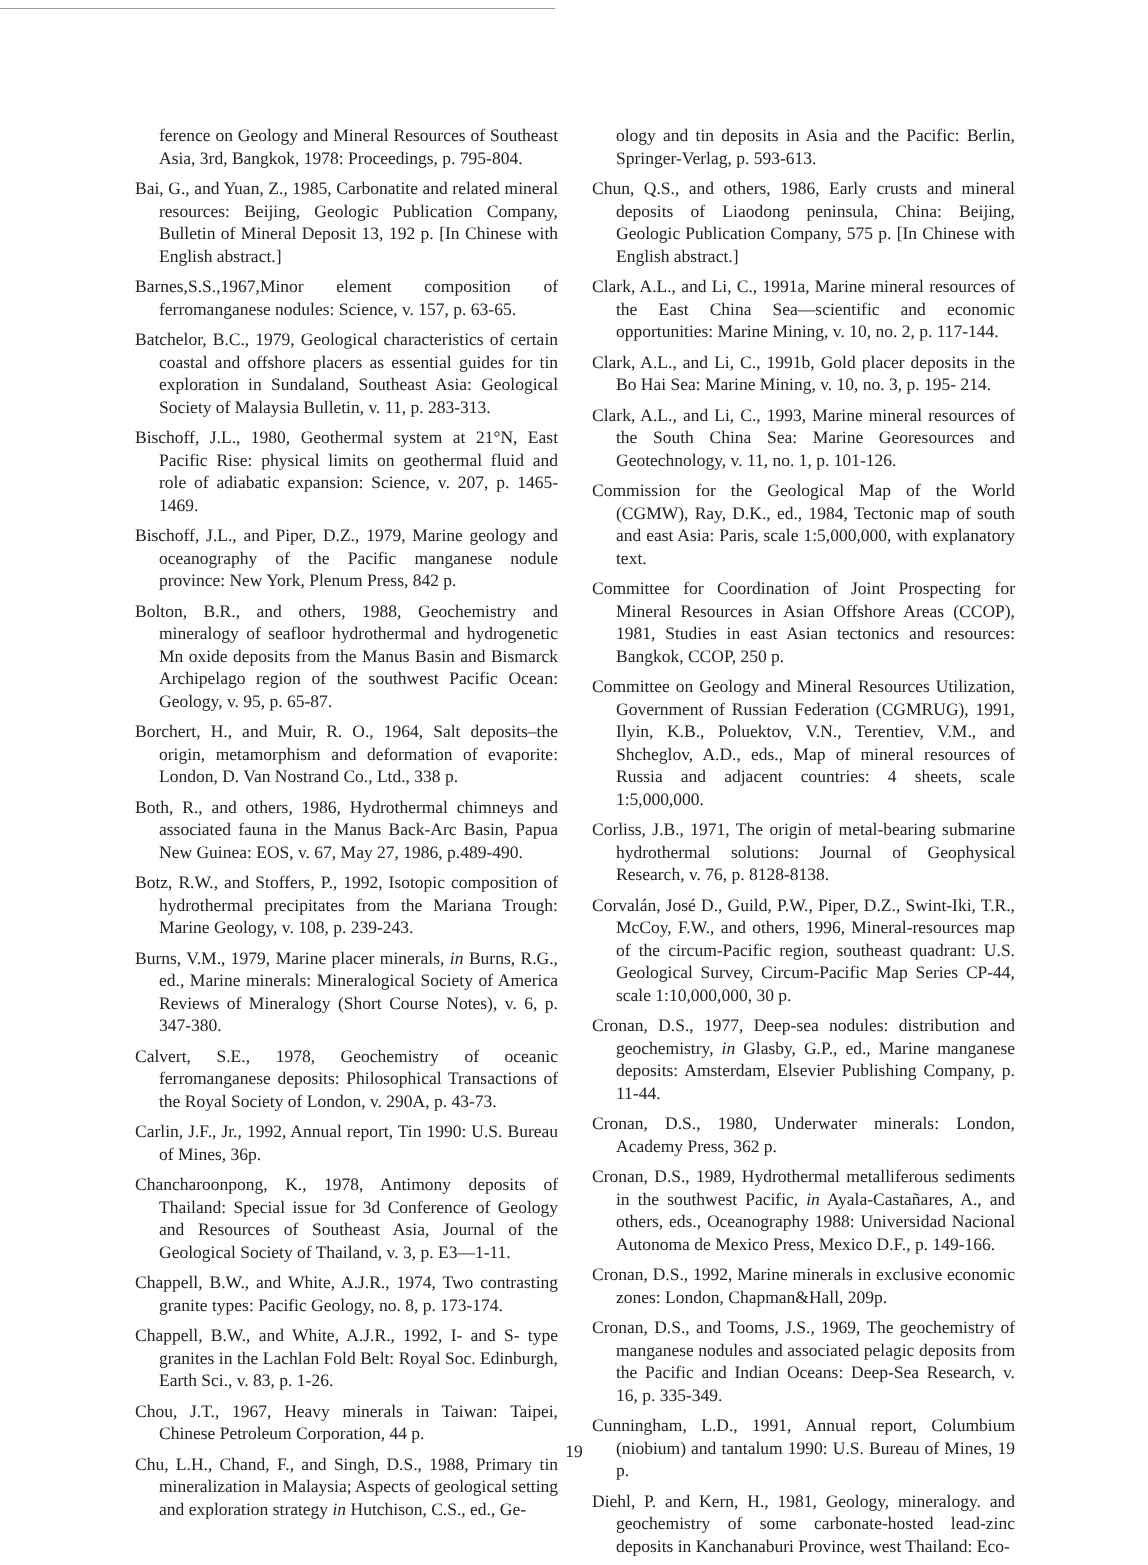ference on Geology and Mineral Resources of Southeast Asia, 3rd, Bangkok, 1978: Proceedings, p. 795-804.
Bai, G., and Yuan, Z., 1985, Carbonatite and related mineral resources: Beijing, Geologic Publication Company, Bulletin of Mineral Deposit 13, 192 p. [In Chinese with English abstract.]
Barnes,S.S.,1967,Minor element composition of ferromanganese nodules: Science, v. 157, p. 63-65.
Batchelor, B.C., 1979, Geological characteristics of certain coastal and offshore placers as essential guides for tin exploration in Sundaland, Southeast Asia: Geological Society of Malaysia Bulletin, v. 11, p. 283-313.
Bischoff, J.L., 1980, Geothermal system at 21°N, East Pacific Rise: physical limits on geothermal fluid and role of adiabatic expansion: Science, v. 207, p. 1465-1469.
Bischoff, J.L., and Piper, D.Z., 1979, Marine geology and oceanography of the Pacific manganese nodule province: New York, Plenum Press, 842 p.
Bolton, B.R., and others, 1988, Geochemistry and mineralogy of seafloor hydrothermal and hydrogenetic Mn oxide deposits from the Manus Basin and Bismarck Archipelago region of the southwest Pacific Ocean: Geology, v. 95, p. 65-87.
Borchert, H., and Muir, R. O., 1964, Salt deposits–the origin, metamorphism and deformation of evaporite: London, D. Van Nostrand Co., Ltd., 338 p.
Both, R., and others, 1986, Hydrothermal chimneys and associated fauna in the Manus Back-Arc Basin, Papua New Guinea: EOS, v. 67, May 27, 1986, p.489-490.
Botz, R.W., and Stoffers, P., 1992, Isotopic composition of hydrothermal precipitates from the Mariana Trough: Marine Geology, v. 108, p. 239-243.
Burns, V.M., 1979, Marine placer minerals, in Burns, R.G., ed., Marine minerals: Mineralogical Society of America Reviews of Mineralogy (Short Course Notes), v. 6, p. 347-380.
Calvert, S.E., 1978, Geochemistry of oceanic ferromanganese deposits: Philosophical Transactions of the Royal Society of London, v. 290A, p. 43-73.
Carlin, J.F., Jr., 1992, Annual report, Tin 1990: U.S. Bureau of Mines, 36p.
Chancharoonpong, K., 1978, Antimony deposits of Thailand: Special issue for 3d Conference of Geology and Resources of Southeast Asia, Journal of the Geological Society of Thailand, v. 3, p. E3—1-11.
Chappell, B.W., and White, A.J.R., 1974, Two contrasting granite types: Pacific Geology, no. 8, p. 173-174.
Chappell, B.W., and White, A.J.R., 1992, I- and S- type granites in the Lachlan Fold Belt: Royal Soc. Edinburgh, Earth Sci., v. 83, p. 1-26.
Chou, J.T., 1967, Heavy minerals in Taiwan: Taipei, Chinese Petroleum Corporation, 44 p.
Chu, L.H., Chand, F., and Singh, D.S., 1988, Primary tin mineralization in Malaysia; Aspects of geological setting and exploration strategy in Hutchison, C.S., ed., Ge-
ology and tin deposits in Asia and the Pacific: Berlin, Springer-Verlag, p. 593-613.
Chun, Q.S., and others, 1986, Early crusts and mineral deposits of Liaodong peninsula, China: Beijing, Geologic Publication Company, 575 p. [In Chinese with English abstract.]
Clark, A.L., and Li, C., 1991a, Marine mineral resources of the East China Sea—scientific and economic opportunities: Marine Mining, v. 10, no. 2, p. 117-144.
Clark, A.L., and Li, C., 1991b, Gold placer deposits in the Bo Hai Sea: Marine Mining, v. 10, no. 3, p. 195- 214.
Clark, A.L., and Li, C., 1993, Marine mineral resources of the South China Sea: Marine Georesources and Geotechnology, v. 11, no. 1, p. 101-126.
Commission for the Geological Map of the World (CGMW), Ray, D.K., ed., 1984, Tectonic map of south and east Asia: Paris, scale 1:5,000,000, with explanatory text.
Committee for Coordination of Joint Prospecting for Mineral Resources in Asian Offshore Areas (CCOP), 1981, Studies in east Asian tectonics and resources: Bangkok, CCOP, 250 p.
Committee on Geology and Mineral Resources Utilization, Government of Russian Federation (CGMRUG), 1991, Ilyin, K.B., Poluektov, V.N., Terentiev, V.M., and Shcheglov, A.D., eds., Map of mineral resources of Russia and adjacent countries: 4 sheets, scale 1:5,000,000.
Corliss, J.B., 1971, The origin of metal-bearing submarine hydrothermal solutions: Journal of Geophysical Research, v. 76, p. 8128-8138.
Corvalán, José D., Guild, P.W., Piper, D.Z., Swint-Iki, T.R., McCoy, F.W., and others, 1996, Mineral-resources map of the circum-Pacific region, southeast quadrant: U.S. Geological Survey, Circum-Pacific Map Series CP-44, scale 1:10,000,000, 30 p.
Cronan, D.S., 1977, Deep-sea nodules: distribution and geochemistry, in Glasby, G.P., ed., Marine manganese deposits: Amsterdam, Elsevier Publishing Company, p. 11-44.
Cronan, D.S., 1980, Underwater minerals: London, Academy Press, 362 p.
Cronan, D.S., 1989, Hydrothermal metalliferous sediments in the southwest Pacific, in Ayala-Castañares, A., and others, eds., Oceanography 1988: Universidad Nacional Autonoma de Mexico Press, Mexico D.F., p. 149-166.
Cronan, D.S., 1992, Marine minerals in exclusive economic zones: London, Chapman&Hall, 209p.
Cronan, D.S., and Tooms, J.S., 1969, The geochemistry of manganese nodules and associated pelagic deposits from the Pacific and Indian Oceans: Deep-Sea Research, v. 16, p. 335-349.
Cunningham, L.D., 1991, Annual report, Columbium (niobium) and tantalum 1990: U.S. Bureau of Mines, 19 p.
Diehl, P. and Kern, H., 1981, Geology, mineralogy. and geochemistry of some carbonate-hosted lead-zinc deposits in Kanchanaburi Province, west Thailand: Eco-
19